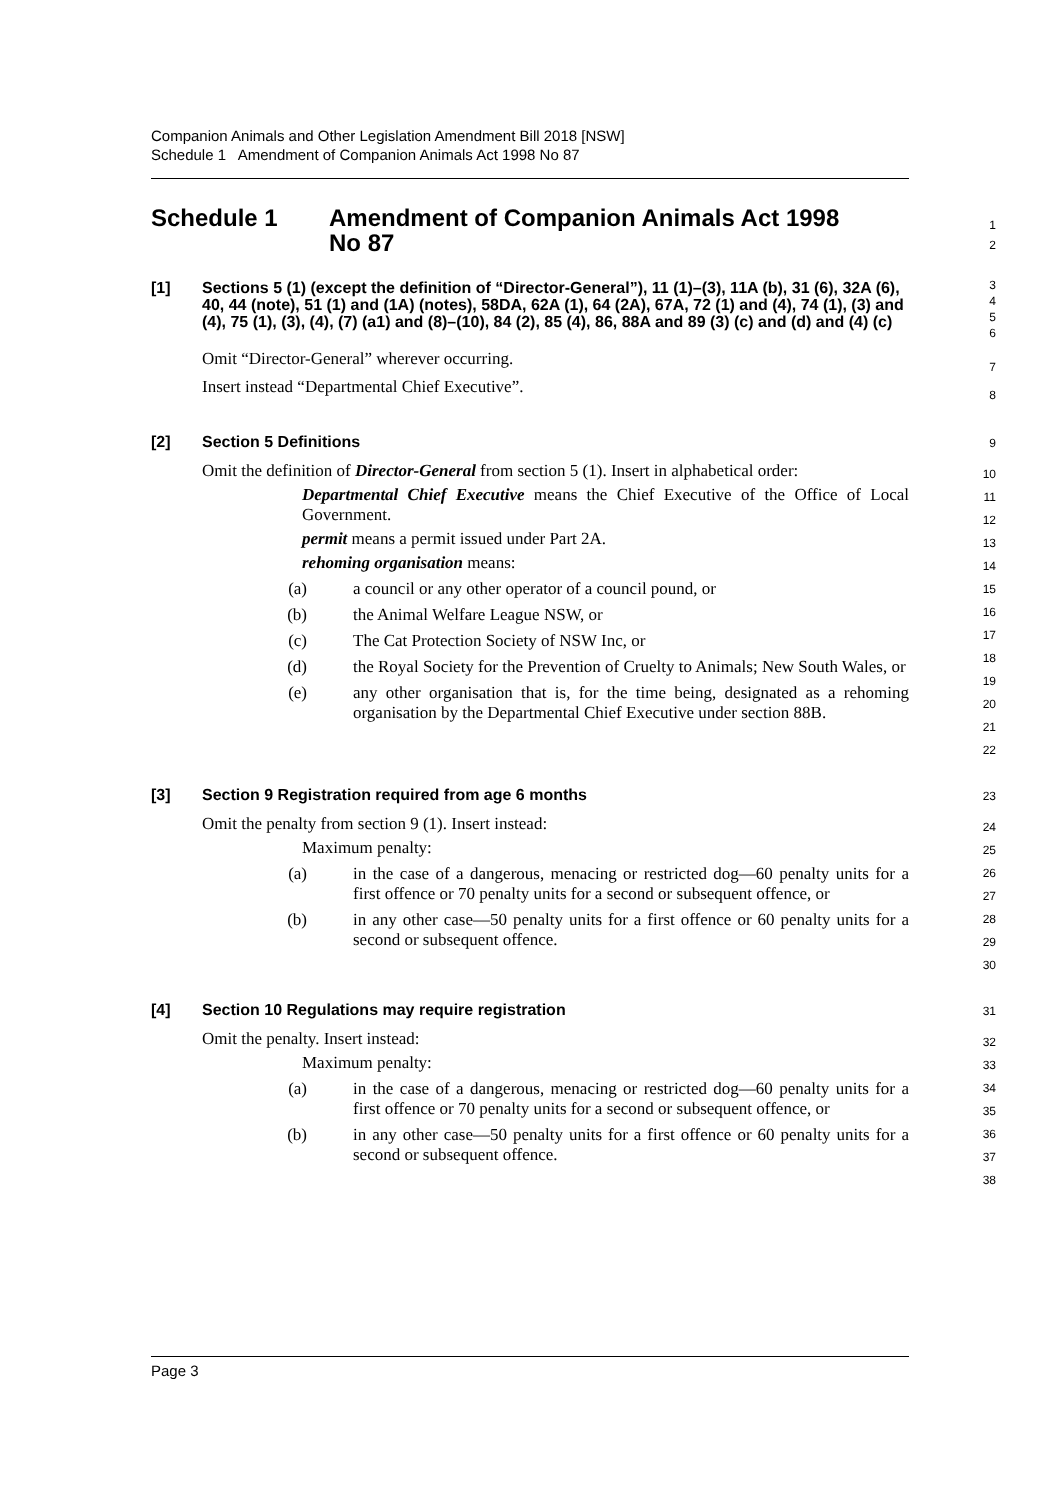Companion Animals and Other Legislation Amendment Bill 2018 [NSW]
Schedule 1 Amendment of Companion Animals Act 1998 No 87
Schedule 1 Amendment of Companion Animals Act 1998
No 87
1
2
[1] Sections 5 (1) (except the definition of “Director-General”), 11 (1)–(3), 11A (b), 31 (6), 32A (6), 40, 44 (note), 51 (1) and (1A) (notes), 58DA, 62A (1), 64 (2A), 67A, 72 (1) and (4), 74 (1), (3) and (4), 75 (1), (3), (4), (7) (a1) and (8)–(10), 84 (2), 85 (4), 86, 88A and 89 (3) (c) and (d) and (4) (c)
3
4
5
6
Omit “Director-General” wherever occurring.
Insert instead “Departmental Chief Executive”.
7
8
[2] Section 5 Definitions
9
Omit the definition of Director-General from section 5 (1). Insert in alphabetical order:
Departmental Chief Executive means the Chief Executive of the Office of Local Government.
permit means a permit issued under Part 2A.
rehoming organisation means:
(a) a council or any other operator of a council pound, or
(b) the Animal Welfare League NSW, or
(c) The Cat Protection Society of NSW Inc, or
(d) the Royal Society for the Prevention of Cruelty to Animals; New South Wales, or
(e) any other organisation that is, for the time being, designated as a rehoming organisation by the Departmental Chief Executive under section 88B.
10
11
12
13
14
15
16
17
18
19
20
21
22
[3] Section 9 Registration required from age 6 months
23
Omit the penalty from section 9 (1). Insert instead:
Maximum penalty:
(a) in the case of a dangerous, menacing or restricted dog—60 penalty units for a first offence or 70 penalty units for a second or subsequent offence, or
(b) in any other case—50 penalty units for a first offence or 60 penalty units for a second or subsequent offence.
24
25
26
27
28
29
30
[4] Section 10 Regulations may require registration
31
Omit the penalty. Insert instead:
Maximum penalty:
(a) in the case of a dangerous, menacing or restricted dog—60 penalty units for a first offence or 70 penalty units for a second or subsequent offence, or
(b) in any other case—50 penalty units for a first offence or 60 penalty units for a second or subsequent offence.
32
33
34
35
36
37
38
Page 3